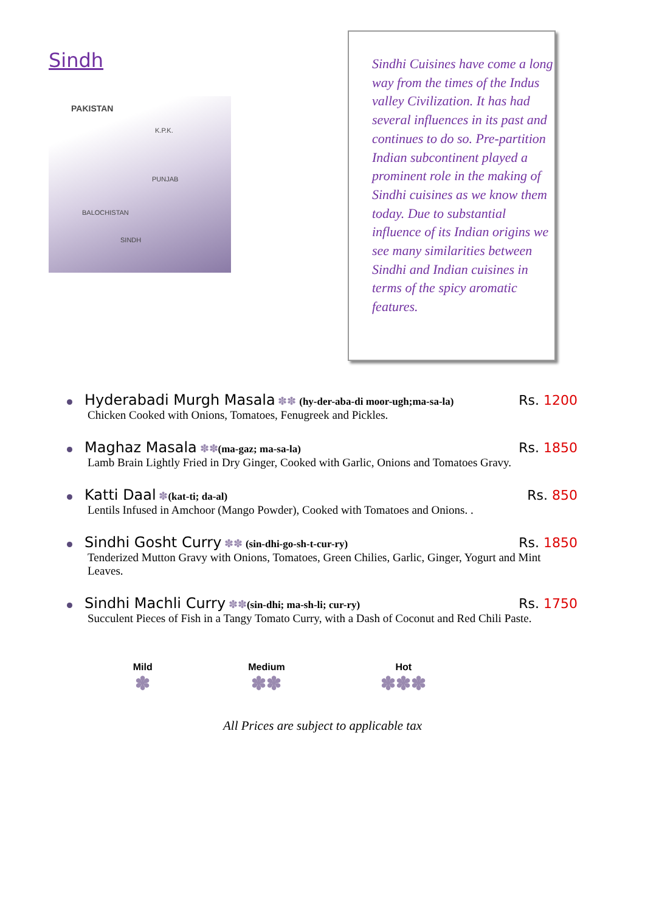Sindh
PAKISTAN
K.P.K.
PUNJAB
BALOCHISTAN
SINDH
Sindhi Cuisines have come a long way from the times of the Indus valley Civilization. It has had several influences in its past and continues to do so. Pre-partition Indian subcontinent played a prominent role in the making of Sindhi cuisines as we know them today. Due to substantial influence of its Indian origins we see many similarities between Sindhi and Indian cuisines in terms of the spicy aromatic features.
Hyderabadi Murgh Masala ✽✽ (hy-der-aba-di moor-ugh;ma-sa-la)
Rs. 1200
Chicken Cooked with Onions, Tomatoes, Fenugreek and Pickles.
Maghaz Masala ✽✽(ma-gaz; ma-sa-la)
Rs. 1850
Lamb Brain Lightly Fried in Dry Ginger, Cooked with Garlic, Onions and Tomatoes Gravy.
Katti Daal ✽(kat-ti; da-al)
Rs. 850
Lentils Infused in Amchoor (Mango Powder), Cooked with Tomatoes and Onions. .
Sindhi Gosht Curry ✽✽ (sin-dhi-go-sh-t-cur-ry)
Rs. 1850
Tenderized Mutton Gravy with Onions, Tomatoes, Green Chilies, Garlic, Ginger, Yogurt and Mint Leaves.
Sindhi Machli Curry ✽✽(sin-dhi; ma-sh-li; cur-ry)
Rs. 1750
Succulent Pieces of Fish in a Tangy Tomato Curry, with a Dash of Coconut and Red Chili Paste.
Mild
✽
Medium
✽✽
Hot
✽✽✽
All Prices are subject to applicable tax